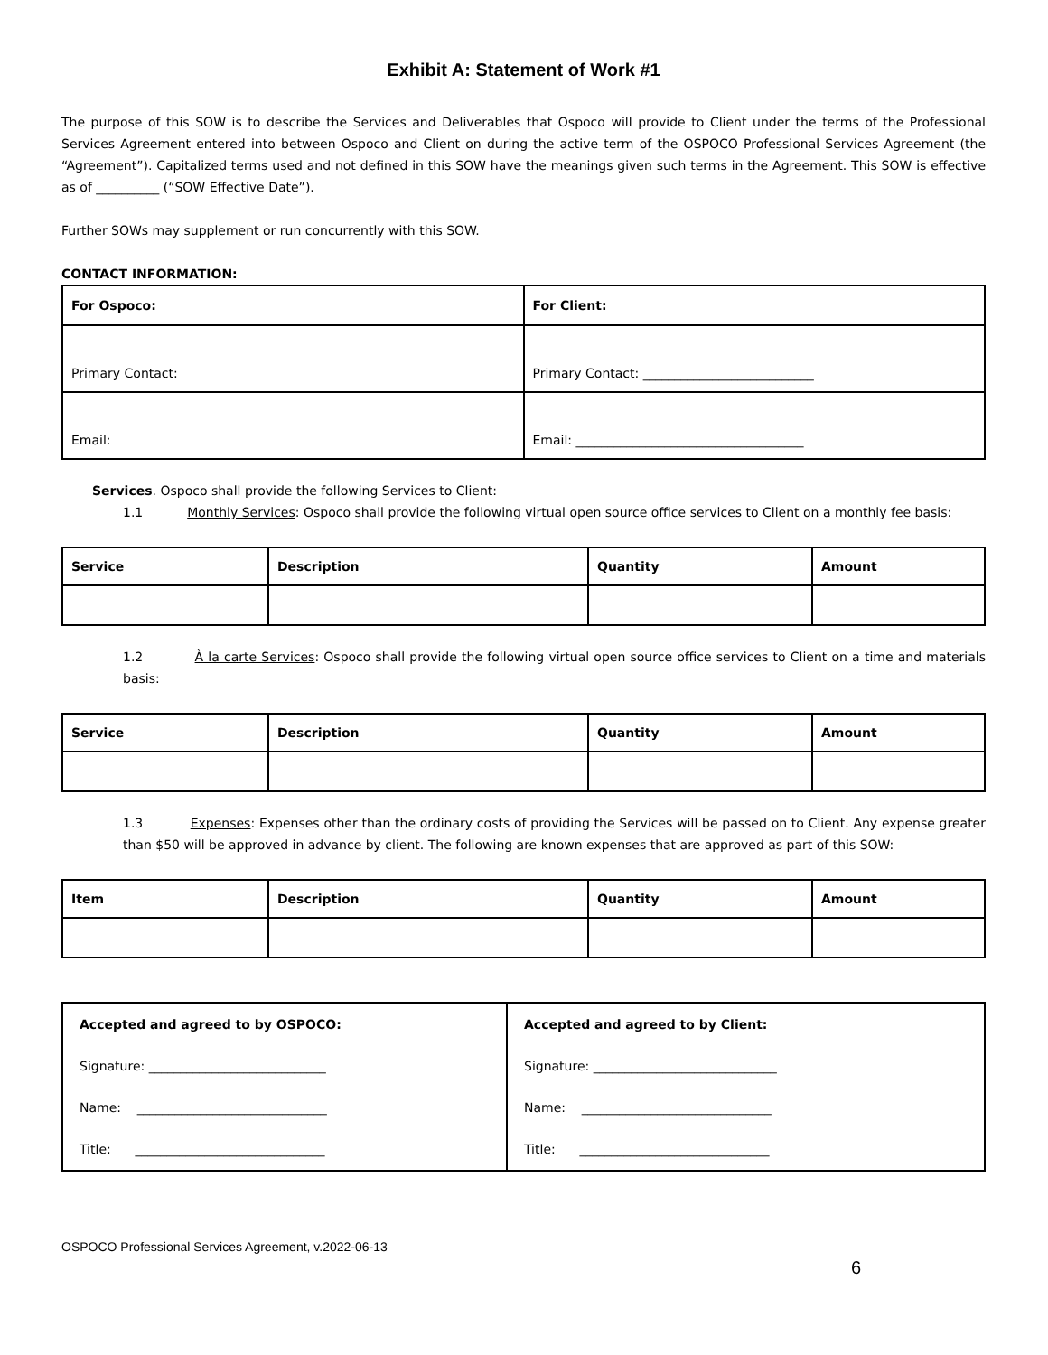Exhibit A: Statement of Work #1
The purpose of this SOW is to describe the Services and Deliverables that Ospoco will provide to Client under the terms of the Professional Services Agreement entered into between Ospoco and Client on during the active term of the OSPOCO Professional Services Agreement (the “Agreement”). Capitalized terms used and not defined in this SOW have the meanings given such terms in the Agreement. This SOW is effective as of __________ (“SOW Effective Date”).
Further SOWs may supplement or run concurrently with this SOW.
CONTACT INFORMATION:
| For Ospoco: | For Client: |
| --- | --- |
| Primary Contact: | Primary Contact: ___________________________ |
| Email: | Email: ____________________________________ |
Services. Ospoco shall provide the following Services to Client:
1.1 Monthly Services: Ospoco shall provide the following virtual open source office services to Client on a monthly fee basis:
| Service | Description | Quantity | Amount |
| --- | --- | --- | --- |
1.2 À la carte Services: Ospoco shall provide the following virtual open source office services to Client on a time and materials basis:
| Service | Description | Quantity | Amount |
| --- | --- | --- | --- |
1.3 Expenses: Expenses other than the ordinary costs of providing the Services will be passed on to Client. Any expense greater than $50 will be approved in advance by client. The following are known expenses that are approved as part of this SOW:
| Item | Description | Quantity | Amount |
| --- | --- | --- | --- |
| Accepted and agreed to by OSPOCO: | Accepted and agreed to by Client: |
| Signature: ____________________________ | Signature: _____________________________ |
| Name: ______________________________ | Name: ______________________________ |
| Title: ______________________________ | Title: ______________________________ |
OSPOCO Professional Services Agreement, v.2022-06-13
6